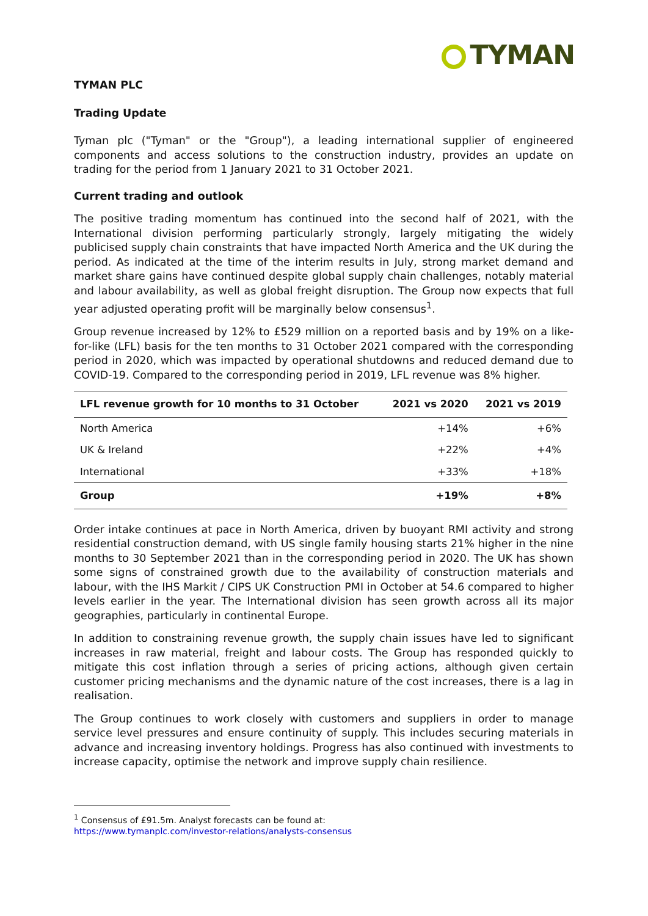TYMAN
TYMAN PLC
Trading Update
Tyman plc ("Tyman" or the "Group"), a leading international supplier of engineered components and access solutions to the construction industry, provides an update on trading for the period from 1 January 2021 to 31 October 2021.
Current trading and outlook
The positive trading momentum has continued into the second half of 2021, with the International division performing particularly strongly, largely mitigating the widely publicised supply chain constraints that have impacted North America and the UK during the period. As indicated at the time of the interim results in July, strong market demand and market share gains have continued despite global supply chain challenges, notably material and labour availability, as well as global freight disruption. The Group now expects that full year adjusted operating profit will be marginally below consensus<sup>1</sup>.
Group revenue increased by 12% to £529 million on a reported basis and by 19% on a like-for-like (LFL) basis for the ten months to 31 October 2021 compared with the corresponding period in 2020, which was impacted by operational shutdowns and reduced demand due to COVID-19. Compared to the corresponding period in 2019, LFL revenue was 8% higher.
| LFL revenue growth for 10 months to 31 October | 2021 vs 2020 | 2021 vs 2019 |
| --- | --- | --- |
| North America | +14% | +6% |
| UK & Ireland | +22% | +4% |
| International | +33% | +18% |
| Group | +19% | +8% |
Order intake continues at pace in North America, driven by buoyant RMI activity and strong residential construction demand, with US single family housing starts 21% higher in the nine months to 30 September 2021 than in the corresponding period in 2020. The UK has shown some signs of constrained growth due to the availability of construction materials and labour, with the IHS Markit / CIPS UK Construction PMI in October at 54.6 compared to higher levels earlier in the year. The International division has seen growth across all its major geographies, particularly in continental Europe.
In addition to constraining revenue growth, the supply chain issues have led to significant increases in raw material, freight and labour costs. The Group has responded quickly to mitigate this cost inflation through a series of pricing actions, although given certain customer pricing mechanisms and the dynamic nature of the cost increases, there is a lag in realisation.
The Group continues to work closely with customers and suppliers in order to manage service level pressures and ensure continuity of supply. This includes securing materials in advance and increasing inventory holdings. Progress has also continued with investments to increase capacity, optimise the network and improve supply chain resilience.
<sup>1</sup> Consensus of £91.5m. Analyst forecasts can be found at:
https://www.tymanplc.com/investor-relations/analysts-consensus